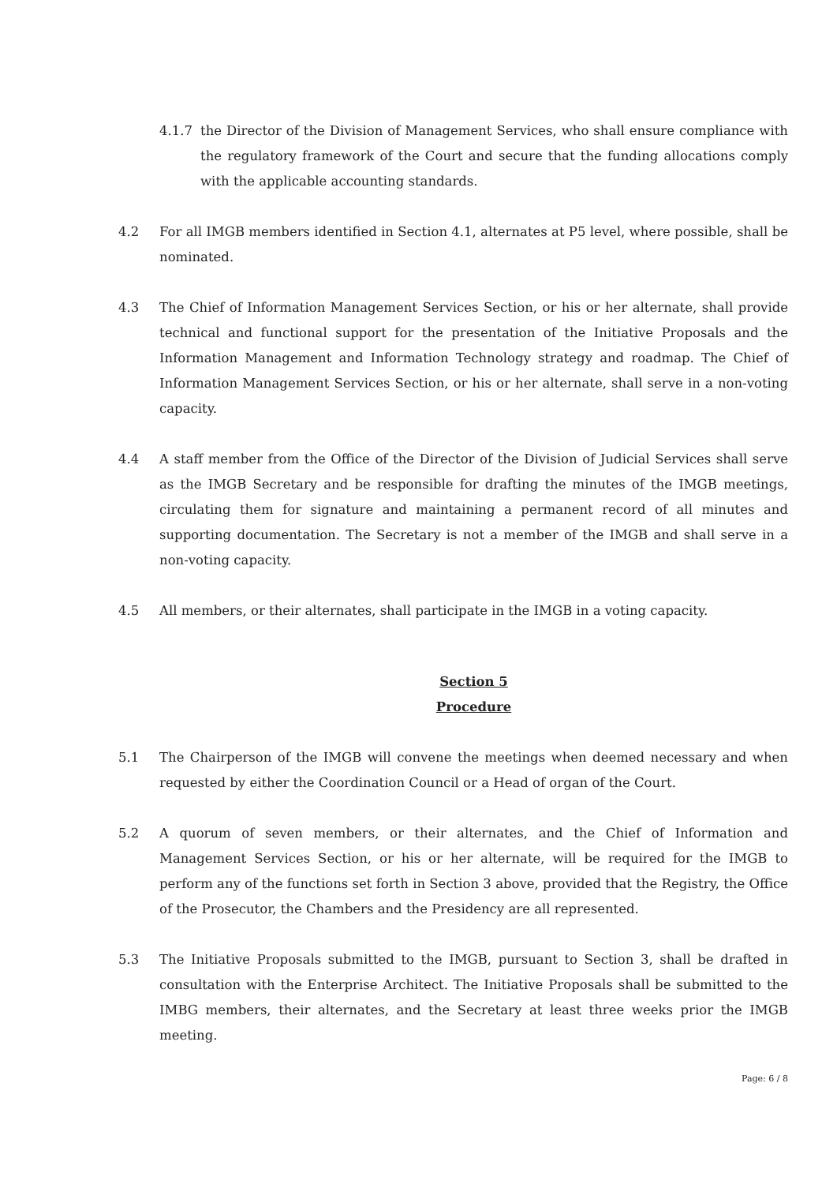4.1.7 the Director of the Division of Management Services, who shall ensure compliance with the regulatory framework of the Court and secure that the funding allocations comply with the applicable accounting standards.
4.2 For all IMGB members identified in Section 4.1, alternates at P5 level, where possible, shall be nominated.
4.3 The Chief of Information Management Services Section, or his or her alternate, shall provide technical and functional support for the presentation of the Initiative Proposals and the Information Management and Information Technology strategy and roadmap. The Chief of Information Management Services Section, or his or her alternate, shall serve in a non-voting capacity.
4.4 A staff member from the Office of the Director of the Division of Judicial Services shall serve as the IMGB Secretary and be responsible for drafting the minutes of the IMGB meetings, circulating them for signature and maintaining a permanent record of all minutes and supporting documentation. The Secretary is not a member of the IMGB and shall serve in a non-voting capacity.
4.5 All members, or their alternates, shall participate in the IMGB in a voting capacity.
Section 5
Procedure
5.1 The Chairperson of the IMGB will convene the meetings when deemed necessary and when requested by either the Coordination Council or a Head of organ of the Court.
5.2 A quorum of seven members, or their alternates, and the Chief of Information and Management Services Section, or his or her alternate, will be required for the IMGB to perform any of the functions set forth in Section 3 above, provided that the Registry, the Office of the Prosecutor, the Chambers and the Presidency are all represented.
5.3 The Initiative Proposals submitted to the IMGB, pursuant to Section 3, shall be drafted in consultation with the Enterprise Architect. The Initiative Proposals shall be submitted to the IMBG members, their alternates, and the Secretary at least three weeks prior the IMGB meeting.
Page: 6 / 8